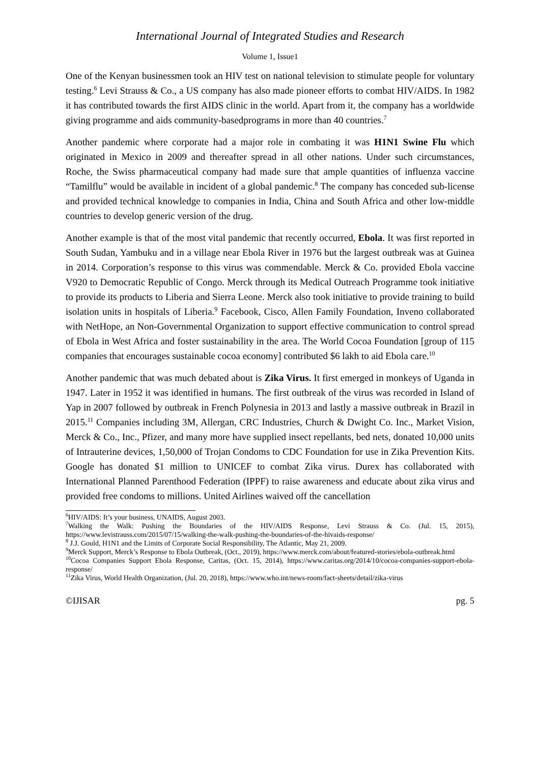International Journal of Integrated Studies and Research
Volume 1, Issue1
One of the Kenyan businessmen took an HIV test on national television to stimulate people for voluntary testing.<sup>6</sup> Levi Strauss & Co., a US company has also made pioneer efforts to combat HIV/AIDS. In 1982 it has contributed towards the first AIDS clinic in the world. Apart from it, the company has a worldwide giving programme and aids community-basedprograms in more than 40 countries.<sup>7</sup>
Another pandemic where corporate had a major role in combating it was H1N1 Swine Flu which originated in Mexico in 2009 and thereafter spread in all other nations. Under such circumstances, Roche, the Swiss pharmaceutical company had made sure that ample quantities of influenza vaccine “Tamilflu” would be available in incident of a global pandemic.<sup>8</sup> The company has conceded sub-license and provided technical knowledge to companies in India, China and South Africa and other low-middle countries to develop generic version of the drug.
Another example is that of the most vital pandemic that recently occurred, Ebola. It was first reported in South Sudan, Yambuku and in a village near Ebola River in 1976 but the largest outbreak was at Guinea in 2014. Corporation’s response to this virus was commendable. Merck & Co. provided Ebola vaccine V920 to Democratic Republic of Congo. Merck through its Medical Outreach Programme took initiative to provide its products to Liberia and Sierra Leone. Merck also took initiative to provide training to build isolation units in hospitals of Liberia.<sup>9</sup> Facebook, Cisco, Allen Family Foundation, Inveno collaborated with NetHope, an Non-Governmental Organization to support effective communication to control spread of Ebola in West Africa and foster sustainability in the area. The World Cocoa Foundation [group of 115 companies that encourages sustainable cocoa economy] contributed $6 lakh to aid Ebola care.<sup>10</sup>
Another pandemic that was much debated about is Zika Virus. It first emerged in monkeys of Uganda in 1947. Later in 1952 it was identified in humans. The first outbreak of the virus was recorded in Island of Yap in 2007 followed by outbreak in French Polynesia in 2013 and lastly a massive outbreak in Brazil in 2015.<sup>11</sup> Companies including 3M, Allergan, CRC Industries, Church & Dwight Co. Inc., Market Vision, Merck & Co., Inc., Pfizer, and many more have supplied insect repellants, bed nets, donated 10,000 units of Intrauterine devices, 1,50,000 of Trojan Condoms to CDC Foundation for use in Zika Prevention Kits. Google has donated $1 million to UNICEF to combat Zika virus. Durex has collaborated with International Planned Parenthood Federation (IPPF) to raise awareness and educate about zika virus and provided free condoms to millions. United Airlines waived off the cancellation
<sup>6</sup>HIV/AIDS: It’s your business, UNAIDS, August 2003.
<sup>7</sup> Walking the Walk: Pushing the Boundaries of the HIV/AIDS Response, Levi Strauss & Co. (Jul. 15, 2015), https://www.levistrauss.com/2015/07/15/walking-the-walk-pushing-the-boundaries-of-the-hivaids-response/
<sup>8</sup> J.J. Gould, H1N1 and the Limits of Corporate Social Responsibility, The Atlantic, May 21, 2009.
<sup>9</sup> Merck Support, Merck’s Response to Ebola Outbreak, (Oct., 2019), https://www.merck.com/about/featured-stories/ebola-outbreak.html
<sup>10</sup> Cocoa Companies Support Ebola Response, Caritas, (Oct. 15, 2014), https://www.caritas.org/2014/10/cocoa-companies-support-ebola-response/
<sup>11</sup> Zika Virus, World Health Organization, (Jul. 20, 2018), https://www.who.int/news-room/fact-sheets/detail/zika-virus
©IJISAR pg. 5